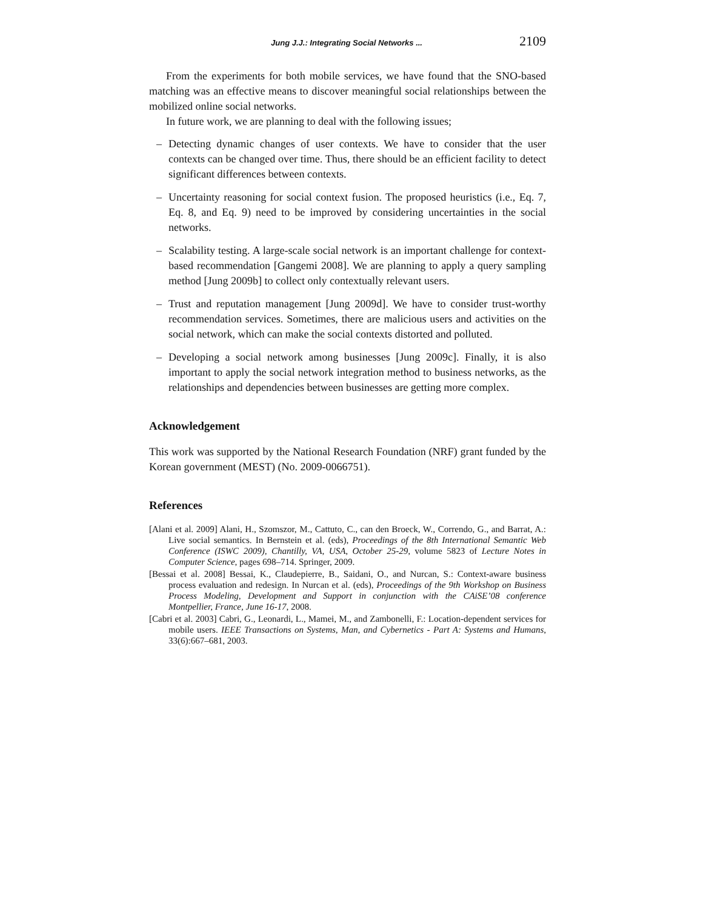Jung J.J.: Integrating Social Networks ... 2109
From the experiments for both mobile services, we have found that the SNO-based matching was an effective means to discover meaningful social relationships between the mobilized online social networks.
In future work, we are planning to deal with the following issues;
– Detecting dynamic changes of user contexts. We have to consider that the user contexts can be changed over time. Thus, there should be an efficient facility to detect significant differences between contexts.
– Uncertainty reasoning for social context fusion. The proposed heuristics (i.e., Eq. 7, Eq. 8, and Eq. 9) need to be improved by considering uncertainties in the social networks.
– Scalability testing. A large-scale social network is an important challenge for context-based recommendation [Gangemi 2008]. We are planning to apply a query sampling method [Jung 2009b] to collect only contextually relevant users.
– Trust and reputation management [Jung 2009d]. We have to consider trust-worthy recommendation services. Sometimes, there are malicious users and activities on the social network, which can make the social contexts distorted and polluted.
– Developing a social network among businesses [Jung 2009c]. Finally, it is also important to apply the social network integration method to business networks, as the relationships and dependencies between businesses are getting more complex.
Acknowledgement
This work was supported by the National Research Foundation (NRF) grant funded by the Korean government (MEST) (No. 2009-0066751).
References
[Alani et al. 2009] Alani, H., Szomszor, M., Cattuto, C., can den Broeck, W., Correndo, G., and Barrat, A.: Live social semantics. In Bernstein et al. (eds), Proceedings of the 8th International Semantic Web Conference (ISWC 2009), Chantilly, VA, USA, October 25-29, volume 5823 of Lecture Notes in Computer Science, pages 698–714. Springer, 2009.
[Bessai et al. 2008] Bessai, K., Claudepierre, B., Saidani, O., and Nurcan, S.: Context-aware business process evaluation and redesign. In Nurcan et al. (eds), Proceedings of the 9th Workshop on Business Process Modeling, Development and Support in conjunction with the CAiSE’08 conference Montpellier, France, June 16-17, 2008.
[Cabri et al. 2003] Cabri, G., Leonardi, L., Mamei, M., and Zambonelli, F.: Location-dependent services for mobile users. IEEE Transactions on Systems, Man, and Cybernetics - Part A: Systems and Humans, 33(6):667–681, 2003.